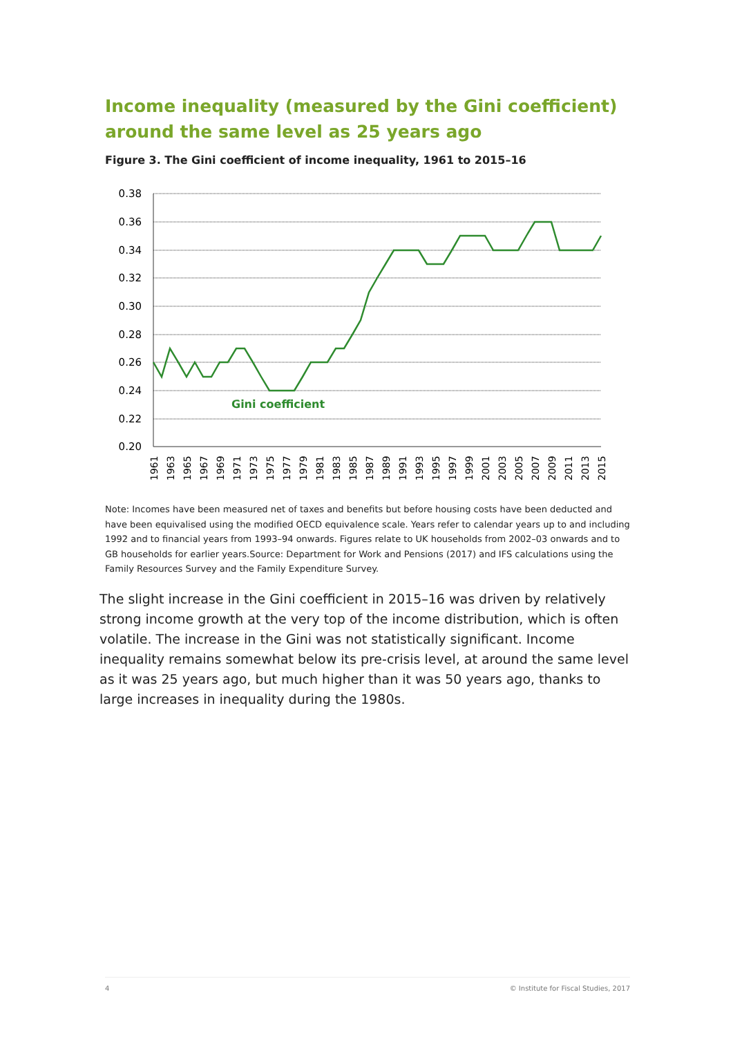Income inequality (measured by the Gini coefficient) around the same level as 25 years ago
Figure 3. The Gini coefficient of income inequality, 1961 to 2015–16
0.38
0.36
0.34
0.32
0.30
0.28
0.26
0.24
0.22
0.20
Gini coefficient
1961
1963
1965
1967
1969
1971
1973
1975
1977
1979
1981
1983
1985
1987
1989
1991
1993
1995
1997
1999
2001
2003
2005
2007
2009
2011
2013
2015
Note: Incomes have been measured net of taxes and benefits but before housing costs have been deducted and have been equivalised using the modified OECD equivalence scale. Years refer to calendar years up to and including 1992 and to financial years from 1993–94 onwards. Figures relate to UK households from 2002–03 onwards and to GB households for earlier years.Source: Department for Work and Pensions (2017) and IFS calculations using the Family Resources Survey and the Family Expenditure Survey.
The slight increase in the Gini coefficient in 2015–16 was driven by relatively strong income growth at the very top of the income distribution, which is often volatile. The increase in the Gini was not statistically significant. Income inequality remains somewhat below its pre-crisis level, at around the same level as it was 25 years ago, but much higher than it was 50 years ago, thanks to large increases in inequality during the 1980s.
4 © Institute for Fiscal Studies, 2017